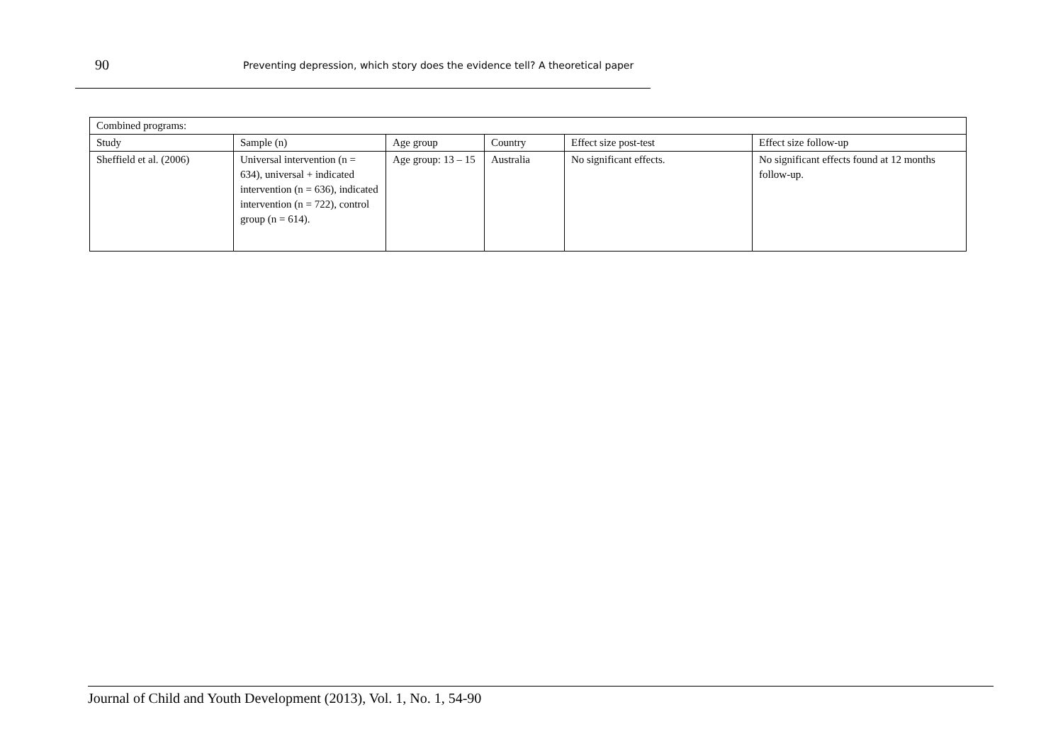90
Preventing depression, which story does the evidence tell? A theoretical paper
| Combined programs: | | | | | |
| Study | Sample (n) | Age group | Country | Effect size post-test | Effect size follow-up |
| Sheffield et al. (2006) | Universal intervention (n = 634), universal + indicated intervention (n = 636), indicated intervention (n = 722), control group (n = 614). | Age group: 13 – 15 | Australia | No significant effects. | No significant effects found at 12 months follow-up. |
Journal of Child and Youth Development (2013), Vol. 1, No. 1, 54-90